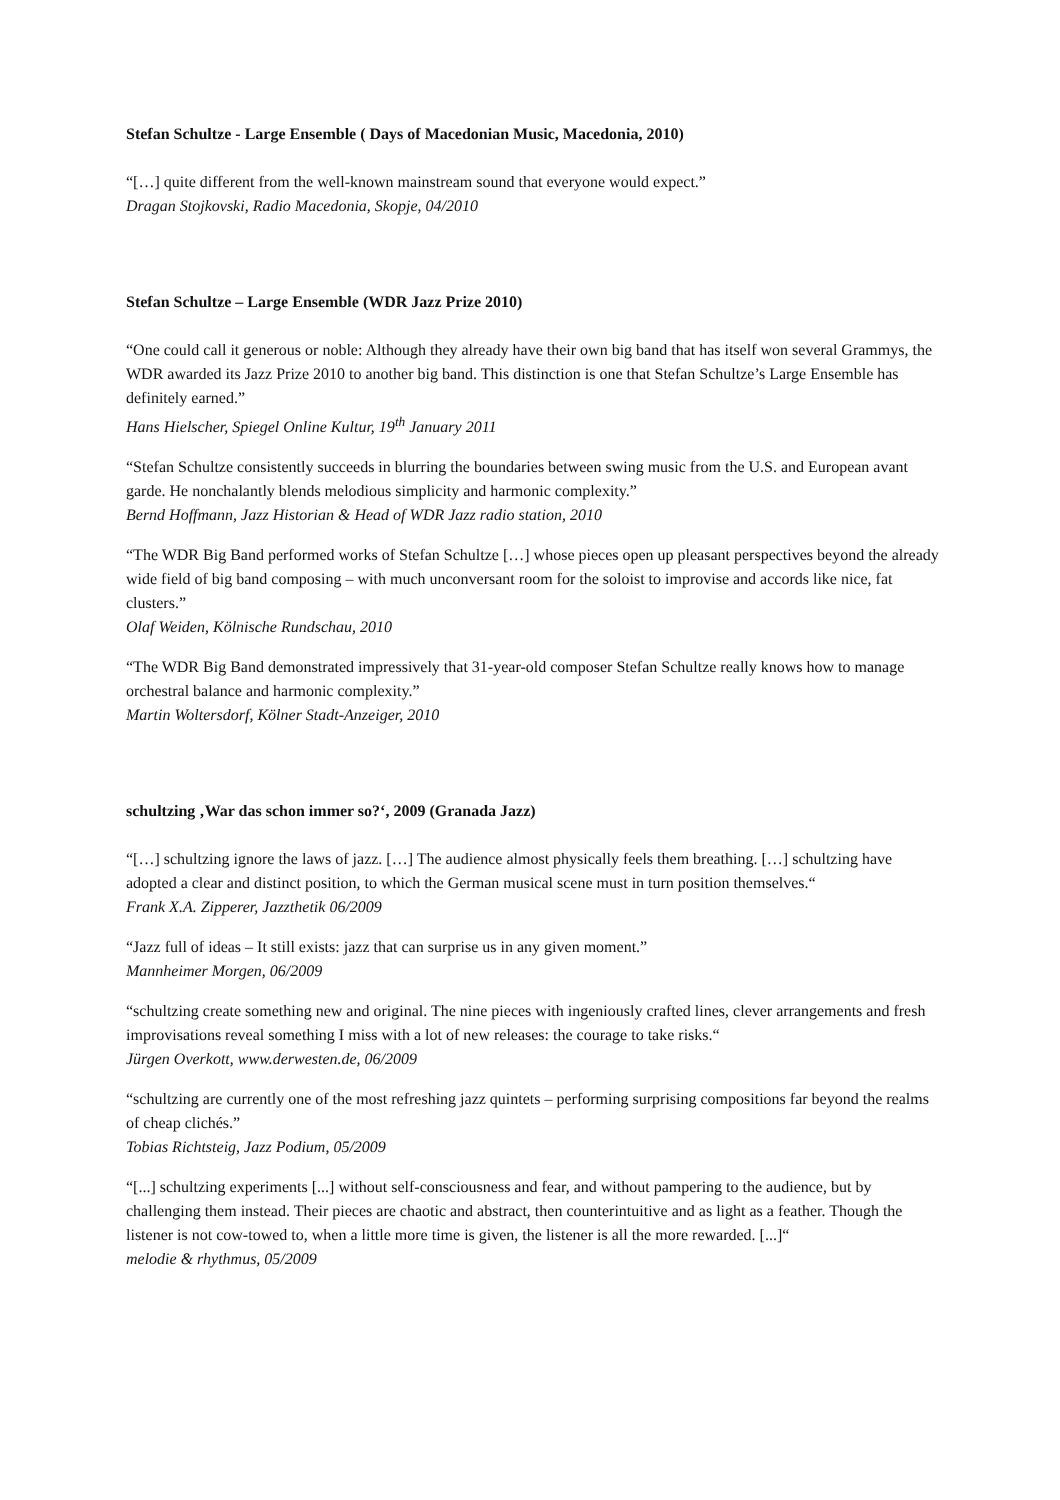Stefan Schultze - Large Ensemble ( Days of Macedonian Music, Macedonia, 2010)
“[…] quite different from the well-known mainstream sound that everyone would expect.”
Dragan Stojkovski, Radio Macedonia, Skopje, 04/2010
Stefan Schultze – Large Ensemble (WDR Jazz Prize 2010)
“One could call it generous or noble: Although they already have their own big band that has itself won several Grammys, the WDR awarded its Jazz Prize 2010 to another big band. This distinction is one that Stefan Schultze’s Large Ensemble has definitely earned.”
Hans Hielscher, Spiegel Online Kultur, 19<sup>th</sup> January 2011
“Stefan Schultze consistently succeeds in blurring the boundaries between swing music from the U.S. and European avant garde. He nonchalantly blends melodious simplicity and harmonic complexity.”
Bernd Hoffmann, Jazz Historian & Head of WDR Jazz radio station, 2010
“The WDR Big Band performed works of Stefan Schultze […] whose pieces open up pleasant perspectives beyond the already wide field of big band composing – with much unconversant room for the soloist to improvise and accords like nice, fat clusters.”
Olaf Weiden, Kölnische Rundschau, 2010
“The WDR Big Band demonstrated impressively that 31-year-old composer Stefan Schultze really knows how to manage orchestral balance and harmonic complexity.”
Martin Woltersdorf, Kölner Stadt-Anzeiger, 2010
schultzing ‚War das schon immer so?‘, 2009 (Granada Jazz)
“[…] schultzing ignore the laws of jazz. […] The audience almost physically feels them breathing. […] schultzing have adopted a clear and distinct position, to which the German musical scene must in turn position themselves.“Frank X.A. Zipperer, Jazzthetik 06/2009
“Jazz full of ideas – It still exists: jazz that can surprise us in any given moment.”
Mannheimer Morgen, 06/2009
“schultzing create something new and original. The nine pieces with ingeniously crafted lines, clever arrangements and fresh improvisations reveal something I miss with a lot of new releases: the courage to take risks.“Jürgen Overkott, www.derwesten.de, 06/2009
“schultzing are currently one of the most refreshing jazz quintets – performing surprising compositions far beyond the realms of cheap clichés.”
Tobias Richtsteig, Jazz Podium, 05/2009
“[...] schultzing experiments [...] without self-consciousness and fear, and without pampering to the audience, but by challenging them instead. Their pieces are chaotic and abstract, then counterintuitive and as light as a feather. Though the listener is not cow-towed to, when a little more time is given, the listener is all the more rewarded. [...]“melodie & rhythmus, 05/2009